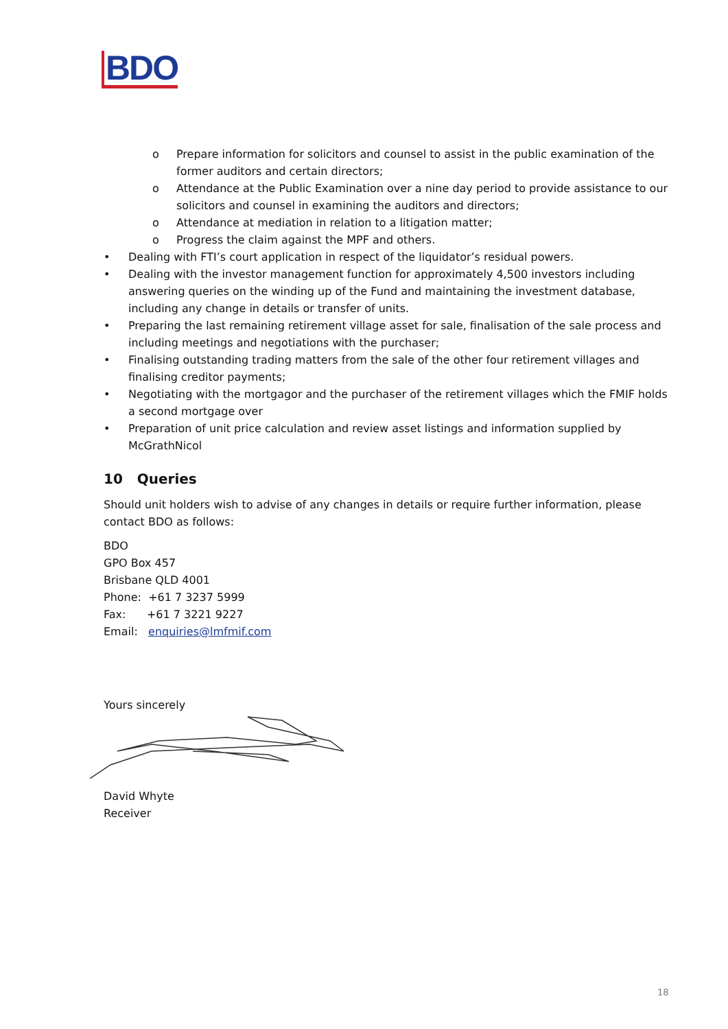BDO
o Prepare information for solicitors and counsel to assist in the public examination of the former auditors and certain directors;
o Attendance at the Public Examination over a nine day period to provide assistance to our solicitors and counsel in examining the auditors and directors;
o Attendance at mediation in relation to a litigation matter;
o Progress the claim against the MPF and others.
• Dealing with FTI’s court application in respect of the liquidator’s residual powers.
• Dealing with the investor management function for approximately 4,500 investors including answering queries on the winding up of the Fund and maintaining the investment database, including any change in details or transfer of units.
• Preparing the last remaining retirement village asset for sale, finalisation of the sale process and including meetings and negotiations with the purchaser;
• Finalising outstanding trading matters from the sale of the other four retirement villages and finalising creditor payments;
• Negotiating with the mortgagor and the purchaser of the retirement villages which the FMIF holds a second mortgage over
• Preparation of unit price calculation and review asset listings and information supplied by McGrathNicol
10 Queries
Should unit holders wish to advise of any changes in details or require further information, please contact BDO as follows:
BDO
GPO Box 457
Brisbane QLD 4001
Phone: +61 7 3237 5999
Fax: +61 7 3221 9227
Email: enquiries@lmfmif.com
Yours sincerely
David Whyte
Receiver
18